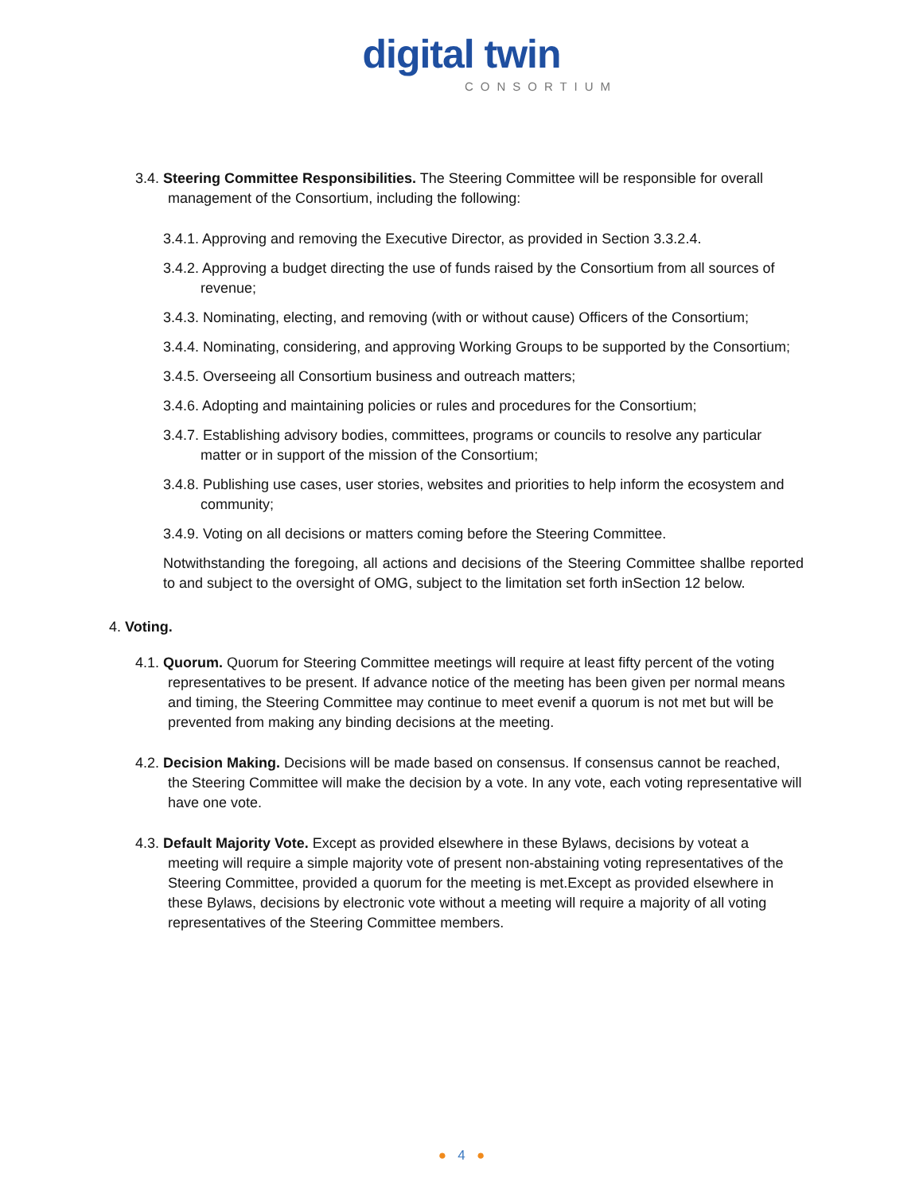digital twin
CONSORTIUM
3.4. Steering Committee Responsibilities. The Steering Committee will be responsible for overall management of the Consortium, including the following:
3.4.1. Approving and removing the Executive Director, as provided in Section 3.3.2.4.
3.4.2. Approving a budget directing the use of funds raised by the Consortium from all sources of revenue;
3.4.3. Nominating, electing, and removing (with or without cause) Officers of the Consortium;
3.4.4. Nominating, considering, and approving Working Groups to be supported by the Consortium;
3.4.5. Overseeing all Consortium business and outreach matters;
3.4.6. Adopting and maintaining policies or rules and procedures for the Consortium;
3.4.7. Establishing advisory bodies, committees, programs or councils to resolve any particular matter or in support of the mission of the Consortium;
3.4.8. Publishing use cases, user stories, websites and priorities to help inform the ecosystem and community;
3.4.9. Voting on all decisions or matters coming before the Steering Committee.
Notwithstanding the foregoing, all actions and decisions of the Steering Committee shallbe reported to and subject to the oversight of OMG, subject to the limitation set forth inSection 12 below.
4. Voting.
4.1. Quorum. Quorum for Steering Committee meetings will require at least fifty percent of the voting representatives to be present. If advance notice of the meeting has been given per normal means and timing, the Steering Committee may continue to meet evenif a quorum is not met but will be prevented from making any binding decisions at the meeting.
4.2. Decision Making. Decisions will be made based on consensus. If consensus cannot be reached, the Steering Committee will make the decision by a vote. In any vote, each voting representative will have one vote.
4.3. Default Majority Vote. Except as provided elsewhere in these Bylaws, decisions by voteat a meeting will require a simple majority vote of present non-abstaining voting representatives of the Steering Committee, provided a quorum for the meeting is met.Except as provided elsewhere in these Bylaws, decisions by electronic vote without a meeting will require a majority of all voting representatives of the Steering Committee members.
● 4 ●